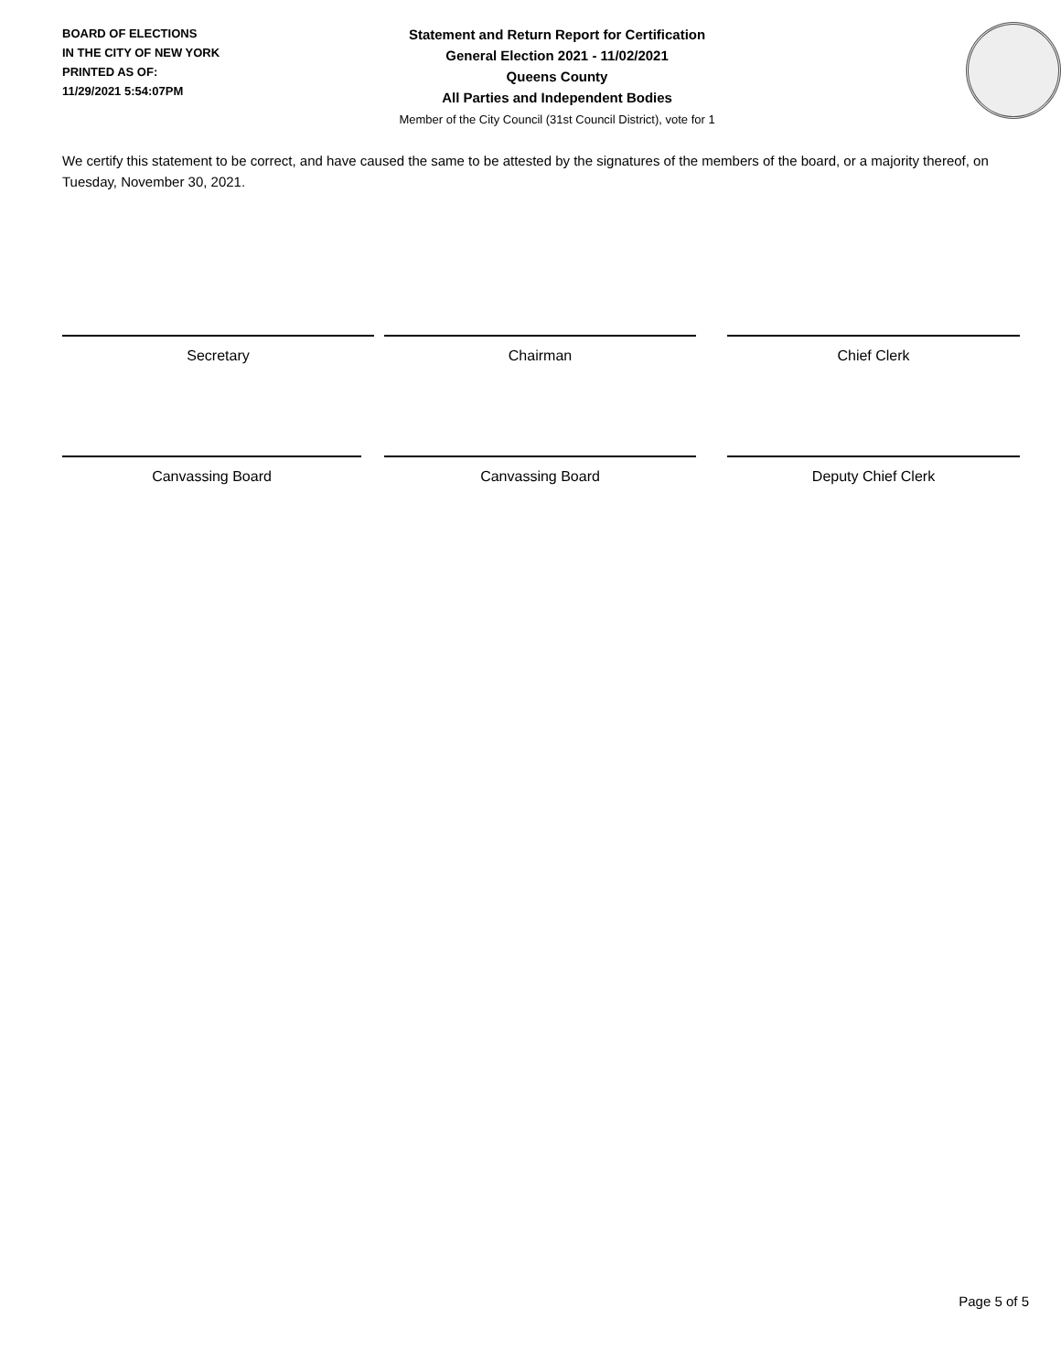BOARD OF ELECTIONS
IN THE CITY OF NEW YORK
PRINTED AS OF:
11/29/2021 5:54:07PM
Statement and Return Report for Certification
General Election 2021 - 11/02/2021
Queens County
All Parties and Independent Bodies
Member of the City Council (31st Council District), vote for 1
We certify this statement to be correct, and have caused the same to be attested by the signatures of the members of the board, or a majority thereof, on Tuesday, November 30, 2021.
Secretary Chairman Chief Clerk
Canvassing Board Canvassing Board Deputy Chief Clerk
Page 5 of 5